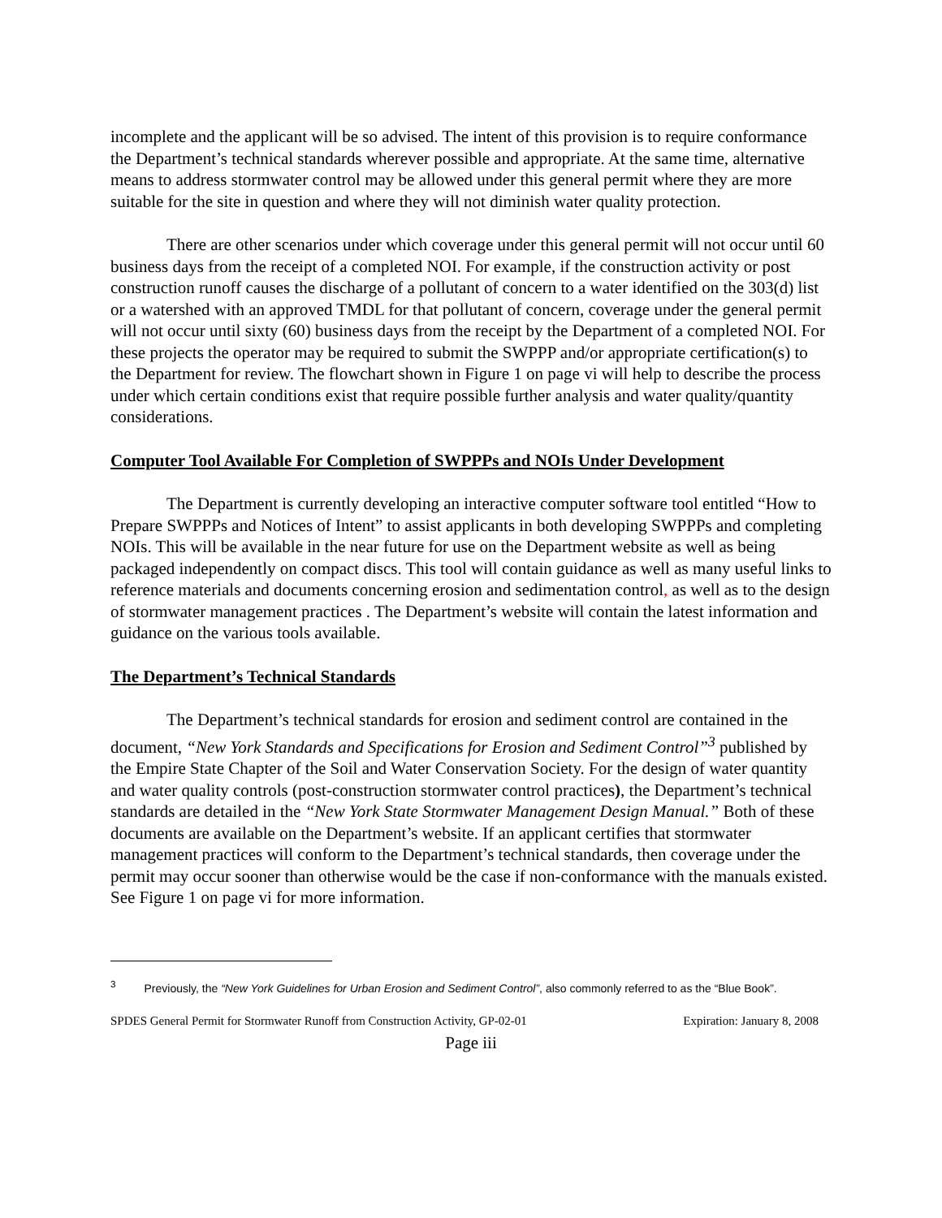incomplete and the applicant will be so advised. The intent of this provision is to require conformance the Department’s technical standards wherever possible and appropriate. At the same time, alternative means to address stormwater control may be allowed under this general permit where they are more suitable for the site in question and where they will not diminish water quality protection.
There are other scenarios under which coverage under this general permit will not occur until 60 business days from the receipt of a completed NOI. For example, if the construction activity or post construction runoff causes the discharge of a pollutant of concern to a water identified on the 303(d) list or a watershed with an approved TMDL for that pollutant of concern, coverage under the general permit will not occur until sixty (60) business days from the receipt by the Department of a completed NOI. For these projects the operator may be required to submit the SWPPP and/or appropriate certification(s) to the Department for review. The flowchart shown in Figure 1 on page vi will help to describe the process under which certain conditions exist that require possible further analysis and water quality/quantity considerations.
Computer Tool Available For Completion of SWPPPs and NOIs Under Development
The Department is currently developing an interactive computer software tool entitled “How to Prepare SWPPPs and Notices of Intent” to assist applicants in both developing SWPPPs and completing NOIs. This will be available in the near future for use on the Department website as well as being packaged independently on compact discs. This tool will contain guidance as well as many useful links to reference materials and documents concerning erosion and sedimentation control, as well as to the design of stormwater management practices . The Department’s website will contain the latest information and guidance on the various tools available.
The Department’s Technical Standards
The Department’s technical standards for erosion and sediment control are contained in the document, “New York Standards and Specifications for Erosion and Sediment Control”<sup>3</sup> published by the Empire State Chapter of the Soil and Water Conservation Society. For the design of water quantity and water quality controls (post-construction stormwater control practices), the Department’s technical standards are detailed in the “New York State Stormwater Management Design Manual.” Both of these documents are available on the Department’s website. If an applicant certifies that stormwater management practices will conform to the Department’s technical standards, then coverage under the permit may occur sooner than otherwise would be the case if non-conformance with the manuals existed. See Figure 1 on page vi for more information.
<sup>3</sup> Previously, the “New York Guidelines for Urban Erosion and Sediment Control”, also commonly referred to as the “Blue Book”.
SPDES General Permit for Stormwater Runoff from Construction Activity, GP-02-01 Expiration: January 8, 2008
Page iii